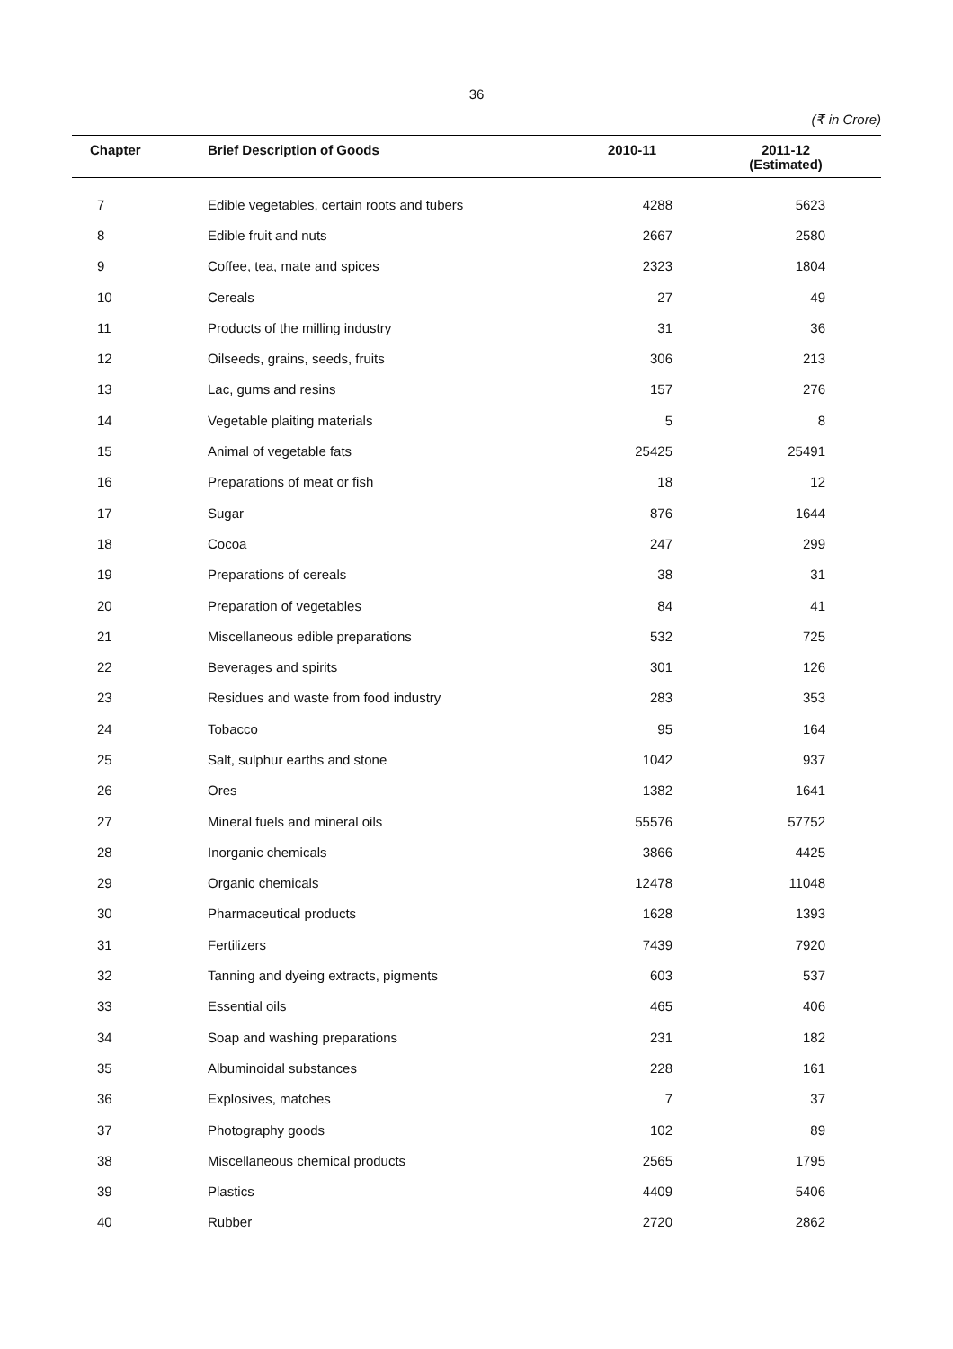36
(₹ in Crore)
| Chapter | Brief Description of Goods | 2010-11 | 2011-12 (Estimated) |
| --- | --- | --- | --- |
| 7 | Edible vegetables, certain roots and tubers | 4288 | 5623 |
| 8 | Edible fruit and nuts | 2667 | 2580 |
| 9 | Coffee, tea, mate and spices | 2323 | 1804 |
| 10 | Cereals | 27 | 49 |
| 11 | Products of the milling industry | 31 | 36 |
| 12 | Oilseeds, grains, seeds, fruits | 306 | 213 |
| 13 | Lac, gums and resins | 157 | 276 |
| 14 | Vegetable plaiting materials | 5 | 8 |
| 15 | Animal of vegetable fats | 25425 | 25491 |
| 16 | Preparations of meat or fish | 18 | 12 |
| 17 | Sugar | 876 | 1644 |
| 18 | Cocoa | 247 | 299 |
| 19 | Preparations of cereals | 38 | 31 |
| 20 | Preparation of vegetables | 84 | 41 |
| 21 | Miscellaneous edible preparations | 532 | 725 |
| 22 | Beverages and spirits | 301 | 126 |
| 23 | Residues and waste from food industry | 283 | 353 |
| 24 | Tobacco | 95 | 164 |
| 25 | Salt, sulphur earths and stone | 1042 | 937 |
| 26 | Ores | 1382 | 1641 |
| 27 | Mineral fuels and mineral oils | 55576 | 57752 |
| 28 | Inorganic chemicals | 3866 | 4425 |
| 29 | Organic chemicals | 12478 | 11048 |
| 30 | Pharmaceutical products | 1628 | 1393 |
| 31 | Fertilizers | 7439 | 7920 |
| 32 | Tanning and dyeing extracts, pigments | 603 | 537 |
| 33 | Essential oils | 465 | 406 |
| 34 | Soap and washing preparations | 231 | 182 |
| 35 | Albuminoidal substances | 228 | 161 |
| 36 | Explosives, matches | 7 | 37 |
| 37 | Photography goods | 102 | 89 |
| 38 | Miscellaneous chemical products | 2565 | 1795 |
| 39 | Plastics | 4409 | 5406 |
| 40 | Rubber | 2720 | 2862 |